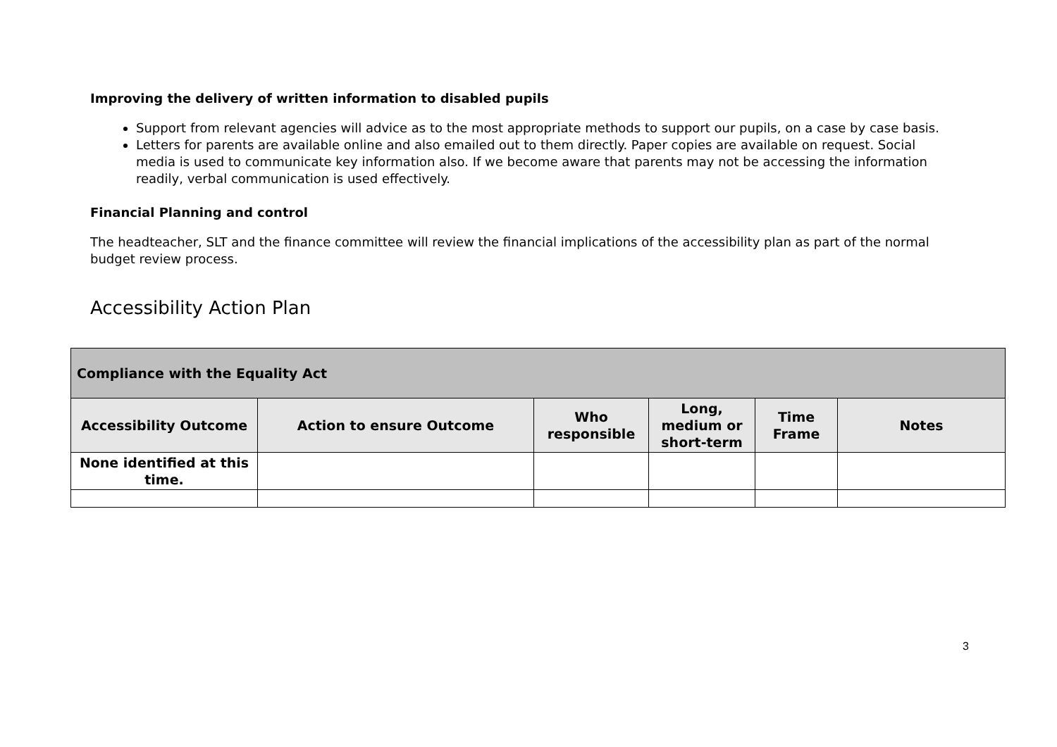Improving the delivery of written information to disabled pupils
Support from relevant agencies will advice as to the most appropriate methods to support our pupils, on a case by case basis.
Letters for parents are available online and also emailed out to them directly. Paper copies are available on request. Social media is used to communicate key information also. If we become aware that parents may not be accessing the information readily, verbal communication is used effectively.
Financial Planning and control
The headteacher, SLT and the finance committee will review the financial implications of the accessibility plan as part of the normal budget review process.
Accessibility Action Plan
| Compliance with the Equality Act | | | | | |
| --- | --- | --- | --- | --- | --- |
| Accessibility Outcome | Action to ensure Outcome | Who responsible | Long, medium or short-term | Time Frame | Notes |
| None identified at this time. | | | | | |
3